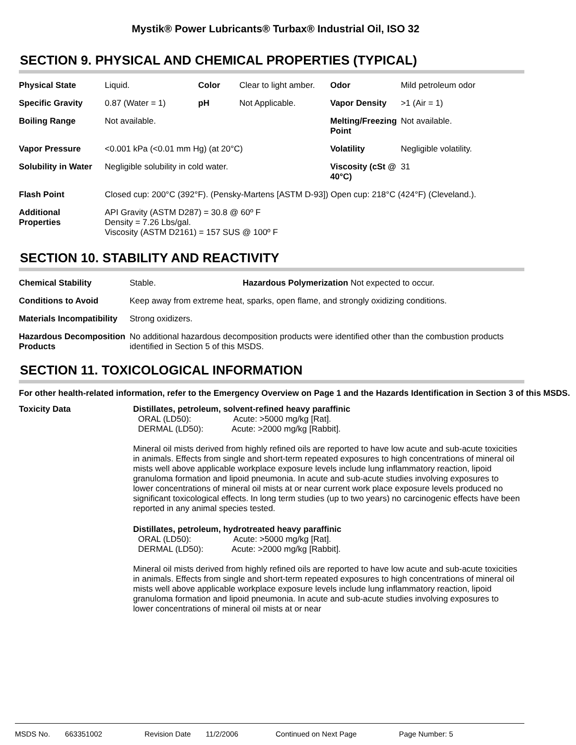Mystik® Power Lubricants® Turbax® Industrial Oil, ISO 32
SECTION 9. PHYSICAL AND CHEMICAL PROPERTIES (TYPICAL)
| Physical State | Liquid. | Color | Clear to light amber. | Odor | Mild petroleum odor |
| Specific Gravity | 0.87 (Water = 1) | pH | Not Applicable. | Vapor Density | >1 (Air = 1) |
| Boiling Range | Not available. | | | Melting/Freezing Point | Not available. |
| Vapor Pressure | <0.001 kPa (<0.01 mm Hg) (at 20°C) | | | Volatility | Negligible volatility. |
| Solubility in Water | Negligible solubility in cold water. | | | Viscosity (cSt @ 40°C) | 31 |
| Flash Point | Closed cup: 200°C (392°F). (Pensky-Martens [ASTM D-93]) Open cup: 218°C (424°F) (Cleveland.). | | | | |
| Additional Properties | API Gravity (ASTM D287) = 30.8 @ 60º F Density = 7.26 Lbs/gal. Viscosity (ASTM D2161) = 157 SUS @ 100º F | | | | |
SECTION 10. STABILITY AND REACTIVITY
| Chemical Stability | Stable. Hazardous Polymerization Not expected to occur. |
| Conditions to Avoid | Keep away from extreme heat, sparks, open flame, and strongly oxidizing conditions. |
| Materials Incompatibility | Strong oxidizers. |
| Hazardous Decomposition Products | No additional hazardous decomposition products were identified other than the combustion products identified in Section 5 of this MSDS. |
SECTION 11. TOXICOLOGICAL INFORMATION
For other health-related information, refer to the Emergency Overview on Page 1 and the Hazards Identification in Section 3 of this MSDS.
Toxicity Data Distillates, petroleum, solvent-refined heavy paraffinic
ORAL (LD50): Acute: >5000 mg/kg [Rat].
DERMAL (LD50): Acute: >2000 mg/kg [Rabbit].
Mineral oil mists derived from highly refined oils are reported to have low acute and sub-acute toxicities in animals. Effects from single and short-term repeated exposures to high concentrations of mineral oil mists well above applicable workplace exposure levels include lung inflammatory reaction, lipoid granuloma formation and lipoid pneumonia. In acute and sub-acute studies involving exposures to lower concentrations of mineral oil mists at or near current work place exposure levels produced no significant toxicological effects. In long term studies (up to two years) no carcinogenic effects have been reported in any animal species tested.
Distillates, petroleum, hydrotreated heavy paraffinic
ORAL (LD50): Acute: >5000 mg/kg [Rat].
DERMAL (LD50): Acute: >2000 mg/kg [Rabbit].
Mineral oil mists derived from highly refined oils are reported to have low acute and sub-acute toxicities in animals. Effects from single and short-term repeated exposures to high concentrations of mineral oil mists well above applicable workplace exposure levels include lung inflammatory reaction, lipoid granuloma formation and lipoid pneumonia. In acute and sub-acute studies involving exposures to lower concentrations of mineral oil mists at or near
MSDS No. 663351002 Revision Date 11/2/2006 Continued on Next Page Page Number: 5